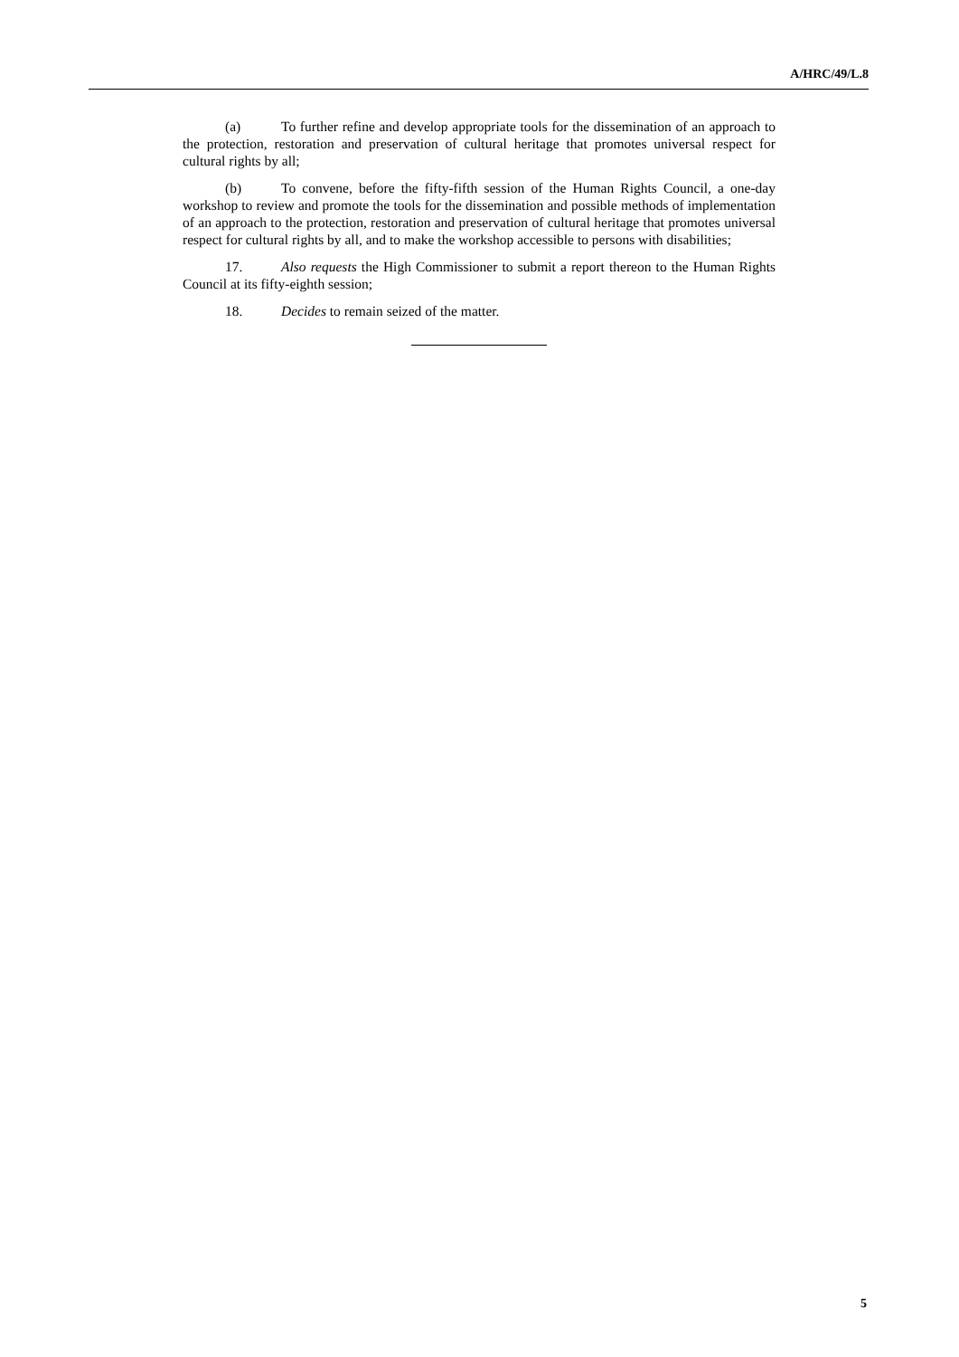A/HRC/49/L.8
(a) To further refine and develop appropriate tools for the dissemination of an approach to the protection, restoration and preservation of cultural heritage that promotes universal respect for cultural rights by all;
(b) To convene, before the fifty-fifth session of the Human Rights Council, a one-day workshop to review and promote the tools for the dissemination and possible methods of implementation of an approach to the protection, restoration and preservation of cultural heritage that promotes universal respect for cultural rights by all, and to make the workshop accessible to persons with disabilities;
17. Also requests the High Commissioner to submit a report thereon to the Human Rights Council at its fifty-eighth session;
18. Decides to remain seized of the matter.
5